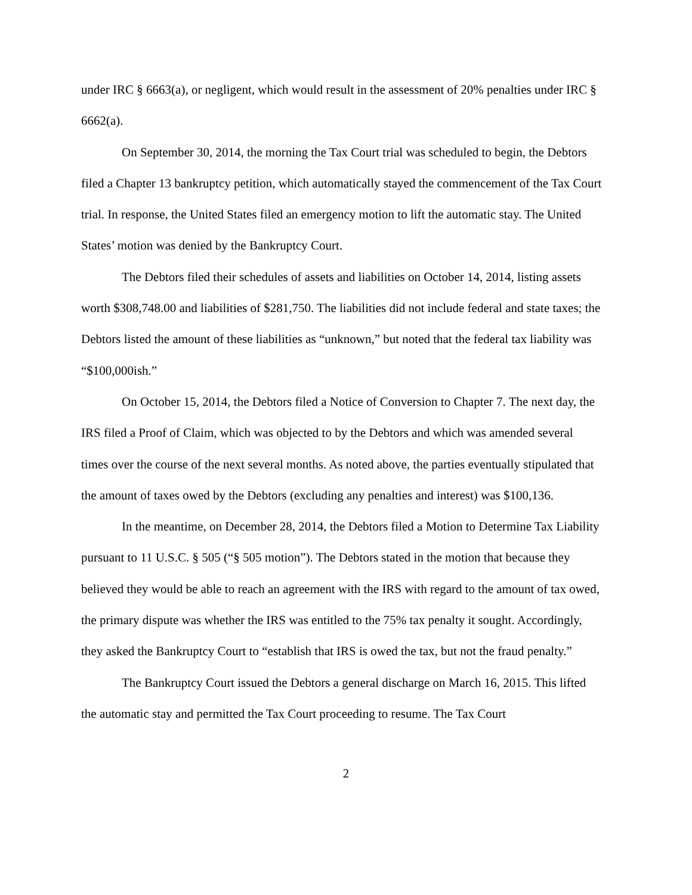under IRC § 6663(a), or negligent, which would result in the assessment of 20% penalties under IRC § 6662(a).
On September 30, 2014, the morning the Tax Court trial was scheduled to begin, the Debtors filed a Chapter 13 bankruptcy petition, which automatically stayed the commencement of the Tax Court trial. In response, the United States filed an emergency motion to lift the automatic stay. The United States’ motion was denied by the Bankruptcy Court.
The Debtors filed their schedules of assets and liabilities on October 14, 2014, listing assets worth $308,748.00 and liabilities of $281,750. The liabilities did not include federal and state taxes; the Debtors listed the amount of these liabilities as “unknown,” but noted that the federal tax liability was “$100,000ish.”
On October 15, 2014, the Debtors filed a Notice of Conversion to Chapter 7. The next day, the IRS filed a Proof of Claim, which was objected to by the Debtors and which was amended several times over the course of the next several months. As noted above, the parties eventually stipulated that the amount of taxes owed by the Debtors (excluding any penalties and interest) was $100,136.
In the meantime, on December 28, 2014, the Debtors filed a Motion to Determine Tax Liability pursuant to 11 U.S.C. § 505 (“§ 505 motion”). The Debtors stated in the motion that because they believed they would be able to reach an agreement with the IRS with regard to the amount of tax owed, the primary dispute was whether the IRS was entitled to the 75% tax penalty it sought. Accordingly, they asked the Bankruptcy Court to “establish that IRS is owed the tax, but not the fraud penalty.”
The Bankruptcy Court issued the Debtors a general discharge on March 16, 2015. This lifted the automatic stay and permitted the Tax Court proceeding to resume. The Tax Court
2